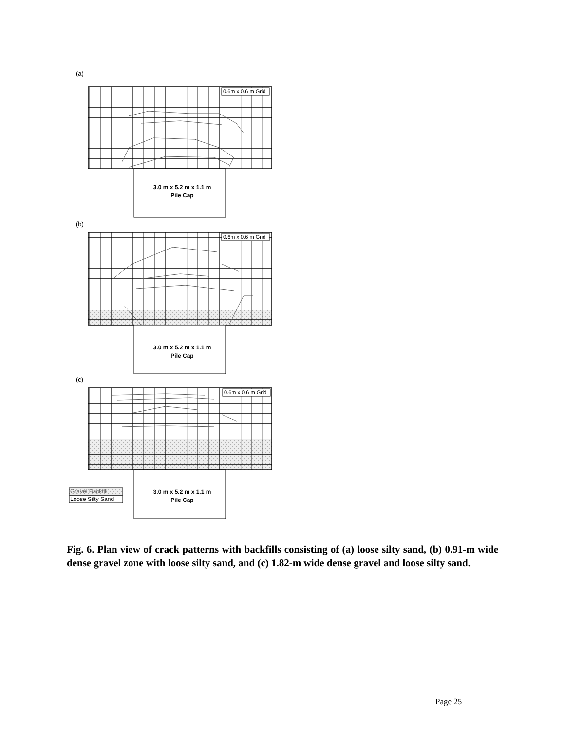(a)
0.6m x 0.6 m Grid
3.0 m x 5.2 m x 1.1 m
Pile Cap
(b)
0.6m x 0.6 m Grid
3.0 m x 5.2 m x 1.1 m
Pile Cap
(c)
0.6m x 0.6 m Grid
3.0 m x 5.2 m x 1.1 m
Pile Cap
Gravel Backfill
Loose Silty Sand
Fig. 6. Plan view of crack patterns with backfills consisting of (a) loose silty sand, (b) 0.91-m wide dense gravel zone with loose silty sand, and (c) 1.82-m wide dense gravel and loose silty sand.
Page 25